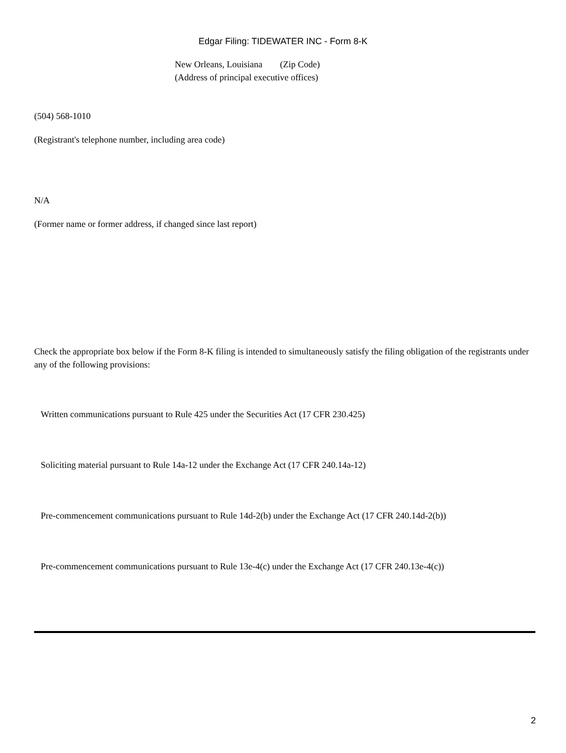Edgar Filing: TIDEWATER INC - Form 8-K
New Orleans, Louisiana (Zip Code)
(Address of principal executive offices)
(504) 568-1010
(Registrant's telephone number, including area code)
N/A
(Former name or former address, if changed since last report)
Check the appropriate box below if the Form 8-K filing is intended to simultaneously satisfy the filing obligation of the registrants under any of the following provisions:
Written communications pursuant to Rule 425 under the Securities Act (17 CFR 230.425)
Soliciting material pursuant to Rule 14a-12 under the Exchange Act (17 CFR 240.14a-12)
Pre-commencement communications pursuant to Rule 14d-2(b) under the Exchange Act (17 CFR 240.14d-2(b))
Pre-commencement communications pursuant to Rule 13e-4(c) under the Exchange Act (17 CFR 240.13e-4(c))
2